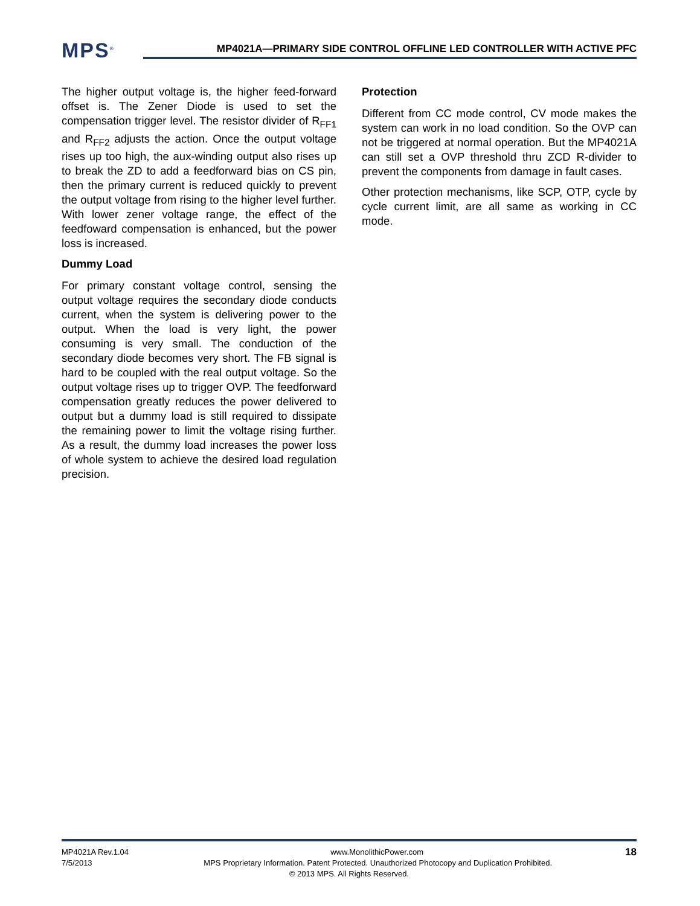MPS<sup>®</sup>
MP4021A—PRIMARY SIDE CONTROL OFFLINE LED CONTROLLER WITH ACTIVE PFC
The higher output voltage is, the higher feed-forward offset is. The Zener Diode is used to set the compensation trigger level. The resistor divider of R<sub>FF1</sub> and R<sub>FF2</sub> adjusts the action. Once the output voltage rises up too high, the aux-winding output also rises up to break the ZD to add a feedforward bias on CS pin, then the primary current is reduced quickly to prevent the output voltage from rising to the higher level further. With lower zener voltage range, the effect of the feedfoward compensation is enhanced, but the power loss is increased.
Dummy Load
For primary constant voltage control, sensing the output voltage requires the secondary diode conducts current, when the system is delivering power to the output. When the load is very light, the power consuming is very small. The conduction of the secondary diode becomes very short. The FB signal is hard to be coupled with the real output voltage. So the output voltage rises up to trigger OVP. The feedforward compensation greatly reduces the power delivered to output but a dummy load is still required to dissipate the remaining power to limit the voltage rising further. As a result, the dummy load increases the power loss of whole system to achieve the desired load regulation precision.
Protection
Different from CC mode control, CV mode makes the system can work in no load condition. So the OVP can not be triggered at normal operation. But the MP4021A can still set a OVP threshold thru ZCD R-divider to prevent the components from damage in fault cases.
Other protection mechanisms, like SCP, OTP, cycle by cycle current limit, are all same as working in CC mode.
MP4021A Rev.1.04 www.MonolithicPower.com 18
7/5/2013 MPS Proprietary Information. Patent Protected. Unauthorized Photocopy and Duplication Prohibited.
© 2013 MPS. All Rights Reserved.